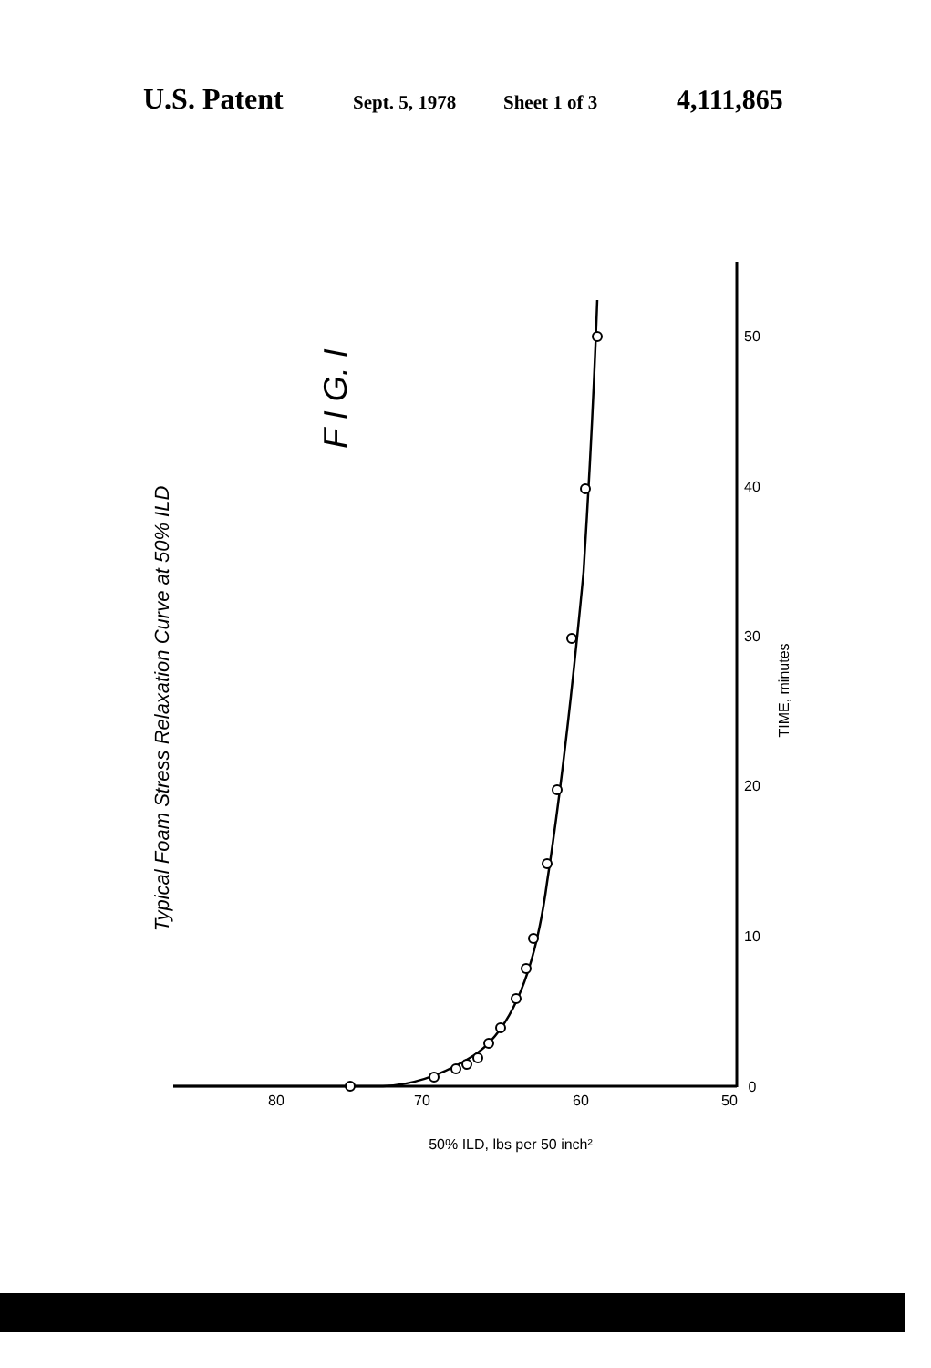U.S. Patent Sept. 5, 1978 Sheet 1 of 3 4,111,865
0
10
20
30
40
50
80
70
60
50
TIME, minutes
50% ILD, lbs per 50 inch²
Typical Foam Stress Relaxation Curve at 50% ILD
F I G. I